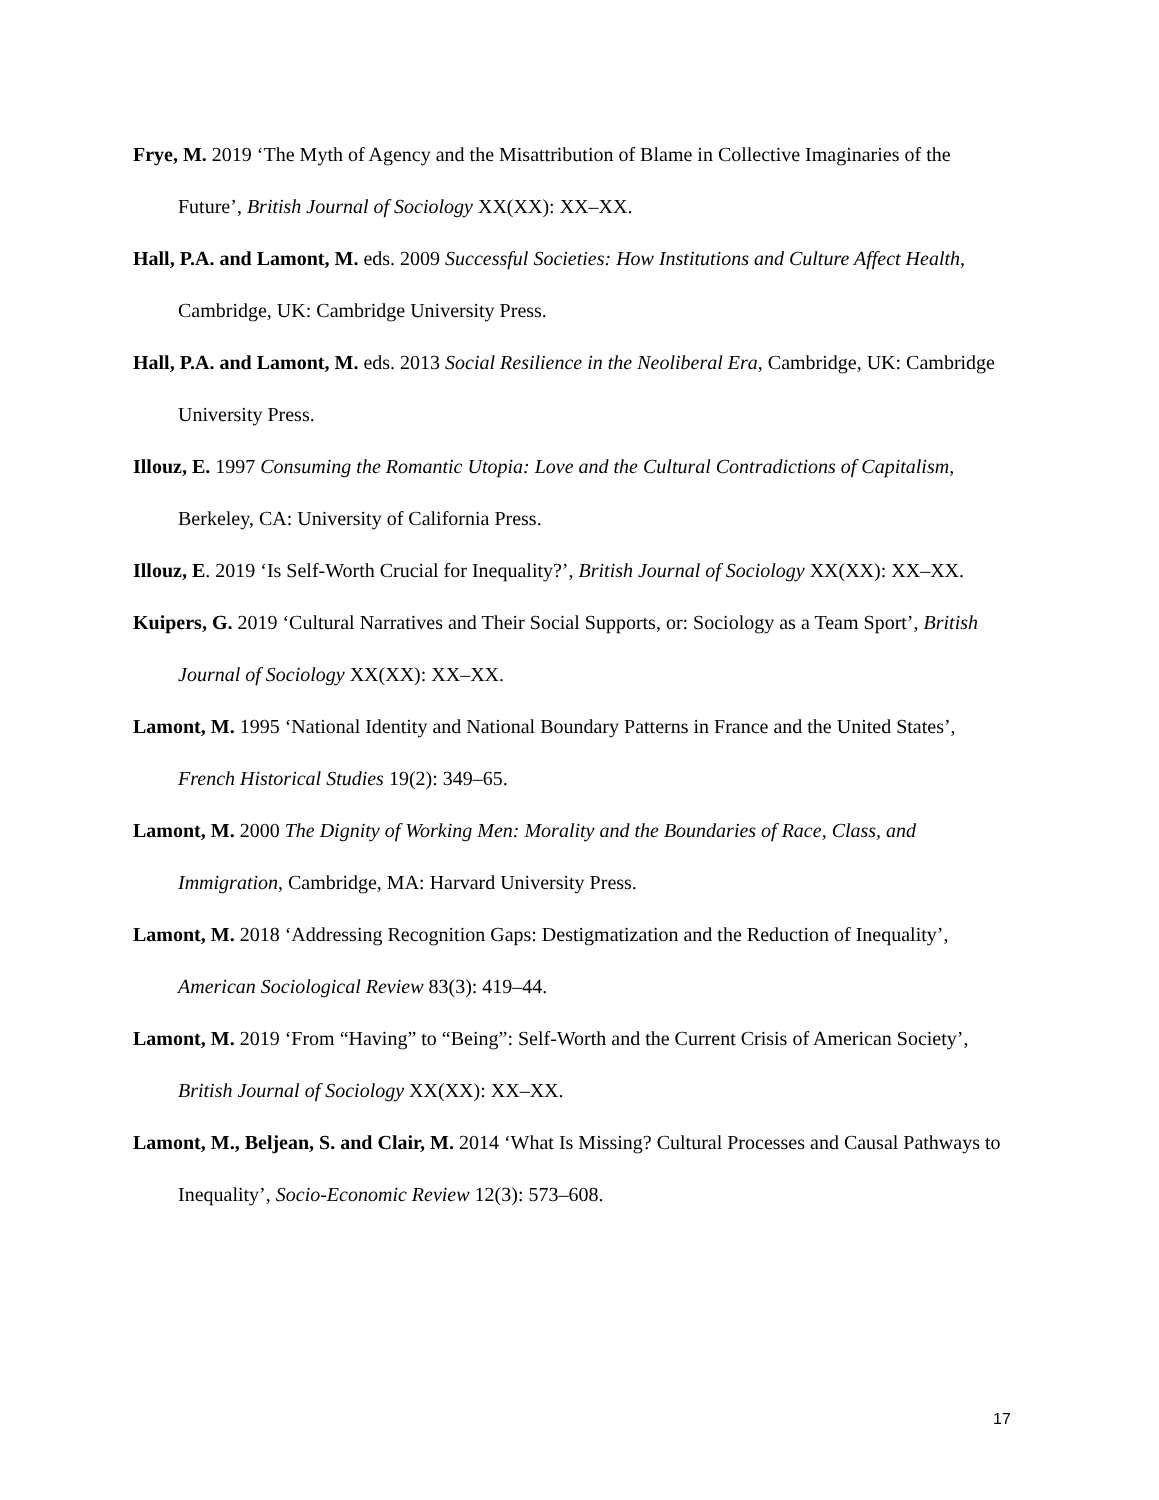Frye, M. 2019 ‘The Myth of Agency and the Misattribution of Blame in Collective Imaginaries of the Future’, British Journal of Sociology XX(XX): XX–XX.
Hall, P.A. and Lamont, M. eds. 2009 Successful Societies: How Institutions and Culture Affect Health, Cambridge, UK: Cambridge University Press.
Hall, P.A. and Lamont, M. eds. 2013 Social Resilience in the Neoliberal Era, Cambridge, UK: Cambridge University Press.
Illouz, E. 1997 Consuming the Romantic Utopia: Love and the Cultural Contradictions of Capitalism, Berkeley, CA: University of California Press.
Illouz, E. 2019 ‘Is Self-Worth Crucial for Inequality?’, British Journal of Sociology XX(XX): XX–XX.
Kuipers, G. 2019 ‘Cultural Narratives and Their Social Supports, or: Sociology as a Team Sport’, British Journal of Sociology XX(XX): XX–XX.
Lamont, M. 1995 ‘National Identity and National Boundary Patterns in France and the United States’, French Historical Studies 19(2): 349–65.
Lamont, M. 2000 The Dignity of Working Men: Morality and the Boundaries of Race, Class, and Immigration, Cambridge, MA: Harvard University Press.
Lamont, M. 2018 ‘Addressing Recognition Gaps: Destigmatization and the Reduction of Inequality’, American Sociological Review 83(3): 419–44.
Lamont, M. 2019 ‘From “Having” to “Being”: Self-Worth and the Current Crisis of American Society’, British Journal of Sociology XX(XX): XX–XX.
Lamont, M., Beljean, S. and Clair, M. 2014 ‘What Is Missing? Cultural Processes and Causal Pathways to Inequality’, Socio-Economic Review 12(3): 573–608.
17